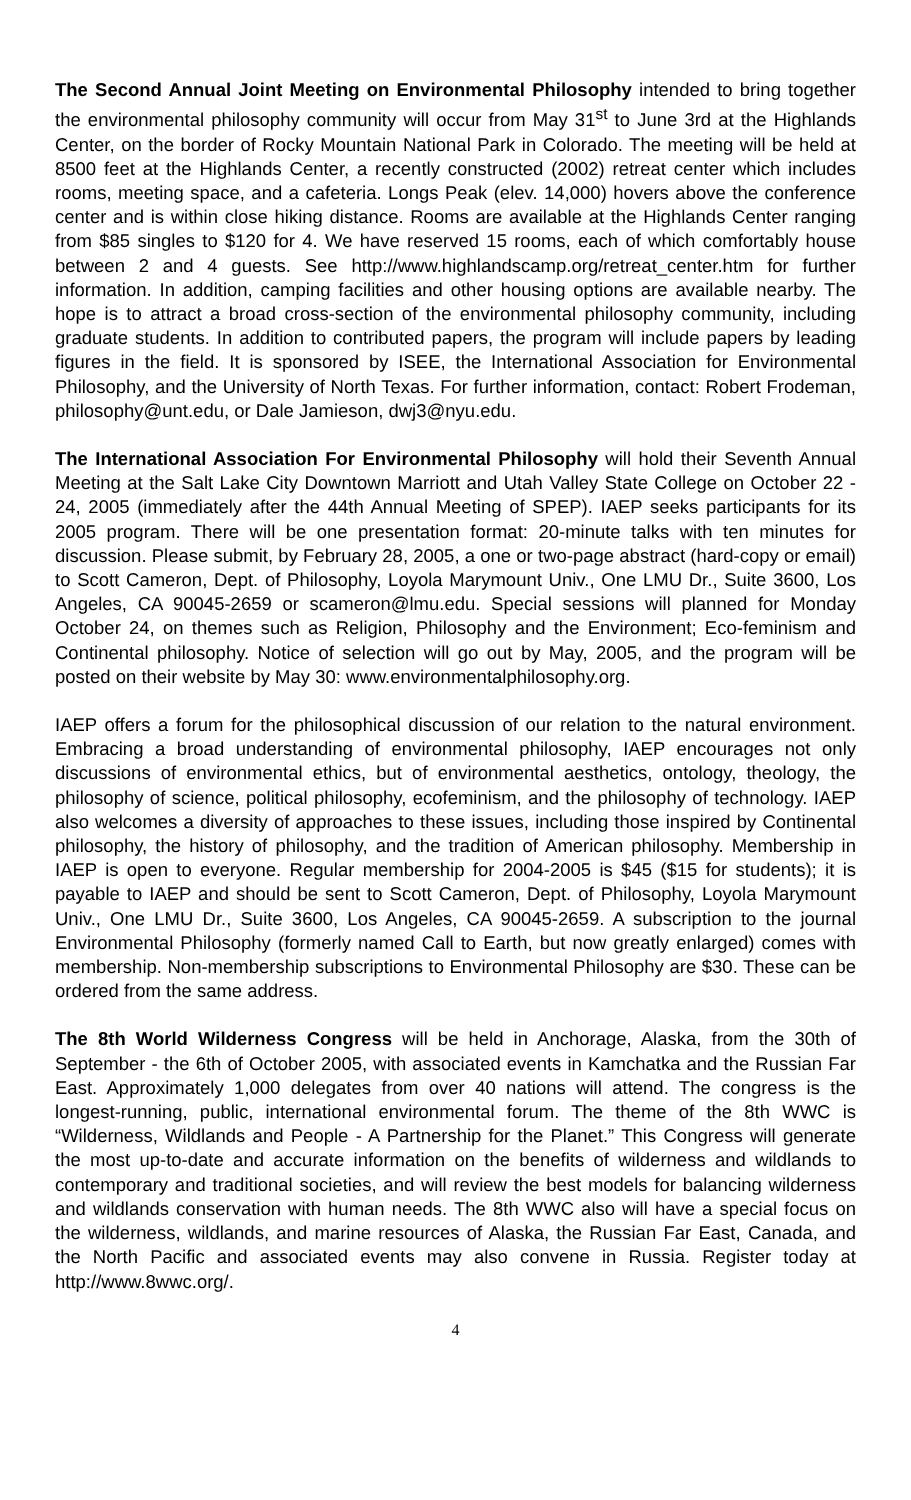The Second Annual Joint Meeting on Environmental Philosophy intended to bring together the environmental philosophy community will occur from May 31<sup>st</sup> to June 3rd at the Highlands Center, on the border of Rocky Mountain National Park in Colorado. The meeting will be held at 8500 feet at the Highlands Center, a recently constructed (2002) retreat center which includes rooms, meeting space, and a cafeteria. Longs Peak (elev. 14,000) hovers above the conference center and is within close hiking distance. Rooms are available at the Highlands Center ranging from $85 singles to $120 for 4. We have reserved 15 rooms, each of which comfortably house between 2 and 4 guests. See http://www.highlandscamp.org/retreat_center.htm for further information. In addition, camping facilities and other housing options are available nearby. The hope is to attract a broad cross-section of the environmental philosophy community, including graduate students. In addition to contributed papers, the program will include papers by leading figures in the field. It is sponsored by ISEE, the International Association for Environmental Philosophy, and the University of North Texas. For further information, contact: Robert Frodeman, philosophy@unt.edu, or Dale Jamieson, dwj3@nyu.edu.
The International Association For Environmental Philosophy will hold their Seventh Annual Meeting at the Salt Lake City Downtown Marriott and Utah Valley State College on October 22 - 24, 2005 (immediately after the 44th Annual Meeting of SPEP). IAEP seeks participants for its 2005 program. There will be one presentation format: 20-minute talks with ten minutes for discussion. Please submit, by February 28, 2005, a one or two-page abstract (hard-copy or email) to Scott Cameron, Dept. of Philosophy, Loyola Marymount Univ., One LMU Dr., Suite 3600, Los Angeles, CA 90045-2659 or scameron@lmu.edu. Special sessions will planned for Monday October 24, on themes such as Religion, Philosophy and the Environment; Eco-feminism and Continental philosophy. Notice of selection will go out by May, 2005, and the program will be posted on their website by May 30: www.environmentalphilosophy.org.
IAEP offers a forum for the philosophical discussion of our relation to the natural environment. Embracing a broad understanding of environmental philosophy, IAEP encourages not only discussions of environmental ethics, but of environmental aesthetics, ontology, theology, the philosophy of science, political philosophy, ecofeminism, and the philosophy of technology. IAEP also welcomes a diversity of approaches to these issues, including those inspired by Continental philosophy, the history of philosophy, and the tradition of American philosophy. Membership in IAEP is open to everyone. Regular membership for 2004-2005 is $45 ($15 for students); it is payable to IAEP and should be sent to Scott Cameron, Dept. of Philosophy, Loyola Marymount Univ., One LMU Dr., Suite 3600, Los Angeles, CA 90045-2659. A subscription to the journal Environmental Philosophy (formerly named Call to Earth, but now greatly enlarged) comes with membership. Non-membership subscriptions to Environmental Philosophy are $30. These can be ordered from the same address.
The 8th World Wilderness Congress will be held in Anchorage, Alaska, from the 30th of September - the 6th of October 2005, with associated events in Kamchatka and the Russian Far East. Approximately 1,000 delegates from over 40 nations will attend. The congress is the longest-running, public, international environmental forum. The theme of the 8th WWC is “Wilderness, Wildlands and People - A Partnership for the Planet.” This Congress will generate the most up-to-date and accurate information on the benefits of wilderness and wildlands to contemporary and traditional societies, and will review the best models for balancing wilderness and wildlands conservation with human needs. The 8th WWC also will have a special focus on the wilderness, wildlands, and marine resources of Alaska, the Russian Far East, Canada, and the North Pacific and associated events may also convene in Russia. Register today at http://www.8wwc.org/.
4